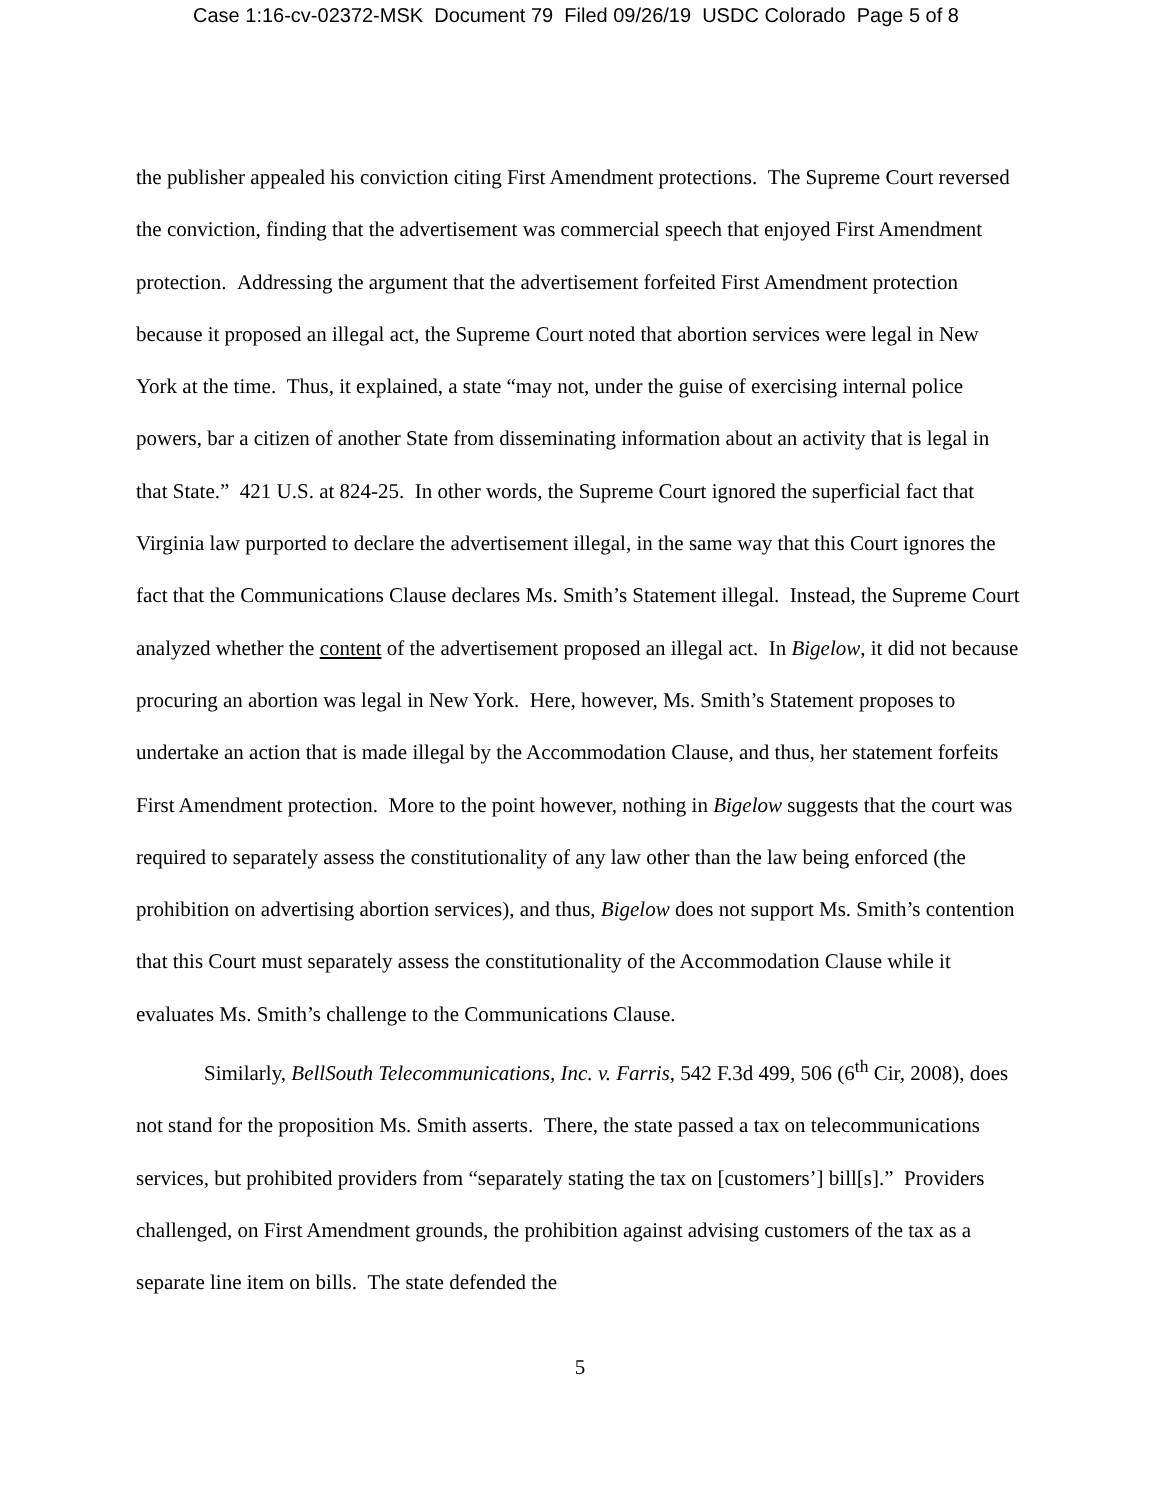Case 1:16-cv-02372-MSK Document 79 Filed 09/26/19 USDC Colorado Page 5 of 8
the publisher appealed his conviction citing First Amendment protections. The Supreme Court reversed the conviction, finding that the advertisement was commercial speech that enjoyed First Amendment protection. Addressing the argument that the advertisement forfeited First Amendment protection because it proposed an illegal act, the Supreme Court noted that abortion services were legal in New York at the time. Thus, it explained, a state “may not, under the guise of exercising internal police powers, bar a citizen of another State from disseminating information about an activity that is legal in that State.” 421 U.S. at 824-25. In other words, the Supreme Court ignored the superficial fact that Virginia law purported to declare the advertisement illegal, in the same way that this Court ignores the fact that the Communications Clause declares Ms. Smith’s Statement illegal. Instead, the Supreme Court analyzed whether the content of the advertisement proposed an illegal act. In Bigelow, it did not because procuring an abortion was legal in New York. Here, however, Ms. Smith’s Statement proposes to undertake an action that is made illegal by the Accommodation Clause, and thus, her statement forfeits First Amendment protection. More to the point however, nothing in Bigelow suggests that the court was required to separately assess the constitutionality of any law other than the law being enforced (the prohibition on advertising abortion services), and thus, Bigelow does not support Ms. Smith’s contention that this Court must separately assess the constitutionality of the Accommodation Clause while it evaluates Ms. Smith’s challenge to the Communications Clause.
Similarly, BellSouth Telecommunications, Inc. v. Farris, 542 F.3d 499, 506 (6<sup>th</sup> Cir, 2008), does not stand for the proposition Ms. Smith asserts. There, the state passed a tax on telecommunications services, but prohibited providers from “separately stating the tax on [customers’] bill[s].” Providers challenged, on First Amendment grounds, the prohibition against advising customers of the tax as a separate line item on bills. The state defended the
5